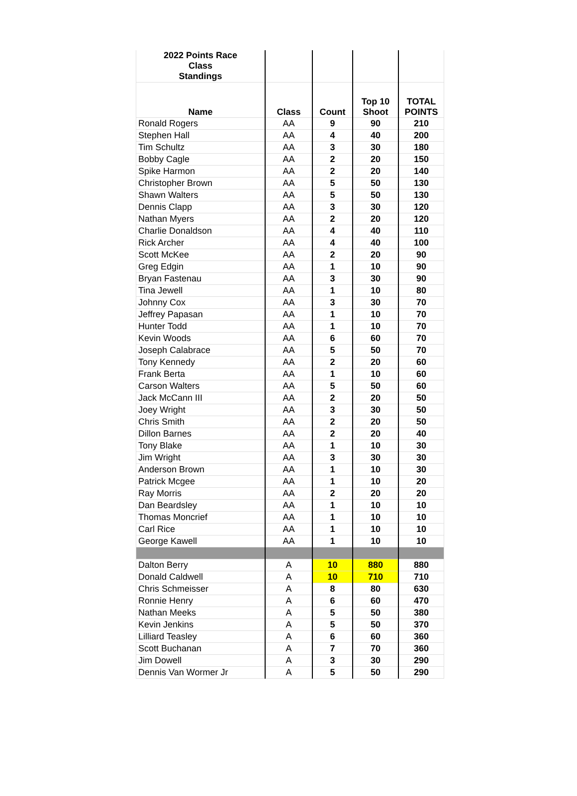| 2022 Points Race Class Standings | | | | |
| --- | --- | --- | --- | --- |
| Name | Class | Count | Top 10 Shoot | TOTAL POINTS |
| Ronald Rogers | AA | 9 | 90 | 210 |
| Stephen Hall | AA | 4 | 40 | 200 |
| Tim Schultz | AA | 3 | 30 | 180 |
| Bobby Cagle | AA | 2 | 20 | 150 |
| Spike Harmon | AA | 2 | 20 | 140 |
| Christopher Brown | AA | 5 | 50 | 130 |
| Shawn Walters | AA | 5 | 50 | 130 |
| Dennis Clapp | AA | 3 | 30 | 120 |
| Nathan Myers | AA | 2 | 20 | 120 |
| Charlie Donaldson | AA | 4 | 40 | 110 |
| Rick Archer | AA | 4 | 40 | 100 |
| Scott McKee | AA | 2 | 20 | 90 |
| Greg Edgin | AA | 1 | 10 | 90 |
| Bryan Fastenau | AA | 3 | 30 | 90 |
| Tina Jewell | AA | 1 | 10 | 80 |
| Johnny Cox | AA | 3 | 30 | 70 |
| Jeffrey Papasan | AA | 1 | 10 | 70 |
| Hunter Todd | AA | 1 | 10 | 70 |
| Kevin Woods | AA | 6 | 60 | 70 |
| Joseph Calabrace | AA | 5 | 50 | 70 |
| Tony Kennedy | AA | 2 | 20 | 60 |
| Frank Berta | AA | 1 | 10 | 60 |
| Carson Walters | AA | 5 | 50 | 60 |
| Jack McCann III | AA | 2 | 20 | 50 |
| Joey Wright | AA | 3 | 30 | 50 |
| Chris Smith | AA | 2 | 20 | 50 |
| Dillon Barnes | AA | 2 | 20 | 40 |
| Tony Blake | AA | 1 | 10 | 30 |
| Jim Wright | AA | 3 | 30 | 30 |
| Anderson Brown | AA | 1 | 10 | 30 |
| Patrick Mcgee | AA | 1 | 10 | 20 |
| Ray Morris | AA | 2 | 20 | 20 |
| Dan Beardsley | AA | 1 | 10 | 10 |
| Thomas Moncrief | AA | 1 | 10 | 10 |
| Carl Rice | AA | 1 | 10 | 10 |
| George Kawell | AA | 1 | 10 | 10 |
| Dalton Berry | A | 10 | 880 | 880 |
| Donald Caldwell | A | 10 | 710 | 710 |
| Chris Schmeisser | A | 8 | 80 | 630 |
| Ronnie Henry | A | 6 | 60 | 470 |
| Nathan Meeks | A | 5 | 50 | 380 |
| Kevin Jenkins | A | 5 | 50 | 370 |
| Lilliard Teasley | A | 6 | 60 | 360 |
| Scott Buchanan | A | 7 | 70 | 360 |
| Jim Dowell | A | 3 | 30 | 290 |
| Dennis Van Wormer Jr | A | 5 | 50 | 290 |